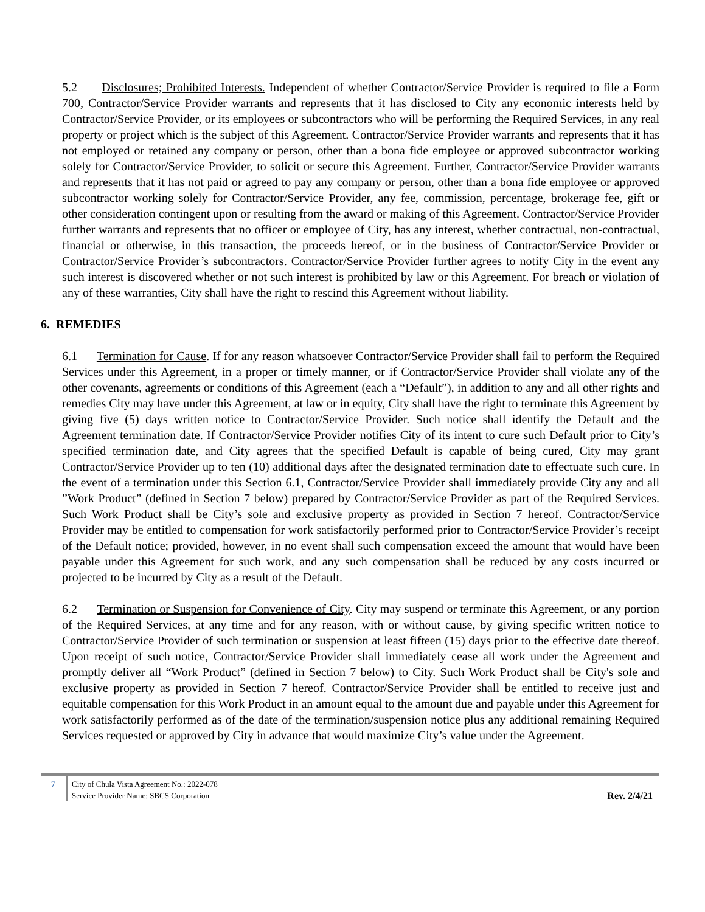5.2 Disclosures; Prohibited Interests. Independent of whether Contractor/Service Provider is required to file a Form 700, Contractor/Service Provider warrants and represents that it has disclosed to City any economic interests held by Contractor/Service Provider, or its employees or subcontractors who will be performing the Required Services, in any real property or project which is the subject of this Agreement. Contractor/Service Provider warrants and represents that it has not employed or retained any company or person, other than a bona fide employee or approved subcontractor working solely for Contractor/Service Provider, to solicit or secure this Agreement. Further, Contractor/Service Provider warrants and represents that it has not paid or agreed to pay any company or person, other than a bona fide employee or approved subcontractor working solely for Contractor/Service Provider, any fee, commission, percentage, brokerage fee, gift or other consideration contingent upon or resulting from the award or making of this Agreement. Contractor/Service Provider further warrants and represents that no officer or employee of City, has any interest, whether contractual, non-contractual, financial or otherwise, in this transaction, the proceeds hereof, or in the business of Contractor/Service Provider or Contractor/Service Provider’s subcontractors. Contractor/Service Provider further agrees to notify City in the event any such interest is discovered whether or not such interest is prohibited by law or this Agreement. For breach or violation of any of these warranties, City shall have the right to rescind this Agreement without liability.
6. REMEDIES
6.1 Termination for Cause. If for any reason whatsoever Contractor/Service Provider shall fail to perform the Required Services under this Agreement, in a proper or timely manner, or if Contractor/Service Provider shall violate any of the other covenants, agreements or conditions of this Agreement (each a “Default”), in addition to any and all other rights and remedies City may have under this Agreement, at law or in equity, City shall have the right to terminate this Agreement by giving five (5) days written notice to Contractor/Service Provider. Such notice shall identify the Default and the Agreement termination date. If Contractor/Service Provider notifies City of its intent to cure such Default prior to City’s specified termination date, and City agrees that the specified Default is capable of being cured, City may grant Contractor/Service Provider up to ten (10) additional days after the designated termination date to effectuate such cure. In the event of a termination under this Section 6.1, Contractor/Service Provider shall immediately provide City any and all ”Work Product” (defined in Section 7 below) prepared by Contractor/Service Provider as part of the Required Services. Such Work Product shall be City’s sole and exclusive property as provided in Section 7 hereof. Contractor/Service Provider may be entitled to compensation for work satisfactorily performed prior to Contractor/Service Provider’s receipt of the Default notice; provided, however, in no event shall such compensation exceed the amount that would have been payable under this Agreement for such work, and any such compensation shall be reduced by any costs incurred or projected to be incurred by City as a result of the Default.
6.2 Termination or Suspension for Convenience of City. City may suspend or terminate this Agreement, or any portion of the Required Services, at any time and for any reason, with or without cause, by giving specific written notice to Contractor/Service Provider of such termination or suspension at least fifteen (15) days prior to the effective date thereof. Upon receipt of such notice, Contractor/Service Provider shall immediately cease all work under the Agreement and promptly deliver all “Work Product” (defined in Section 7 below) to City. Such Work Product shall be City's sole and exclusive property as provided in Section 7 hereof. Contractor/Service Provider shall be entitled to receive just and equitable compensation for this Work Product in an amount equal to the amount due and payable under this Agreement for work satisfactorily performed as of the date of the termination/suspension notice plus any additional remaining Required Services requested or approved by City in advance that would maximize City’s value under the Agreement.
7 City of Chula Vista Agreement No.: 2022-078
Service Provider Name: SBCS Corporation
Rev. 2/4/21